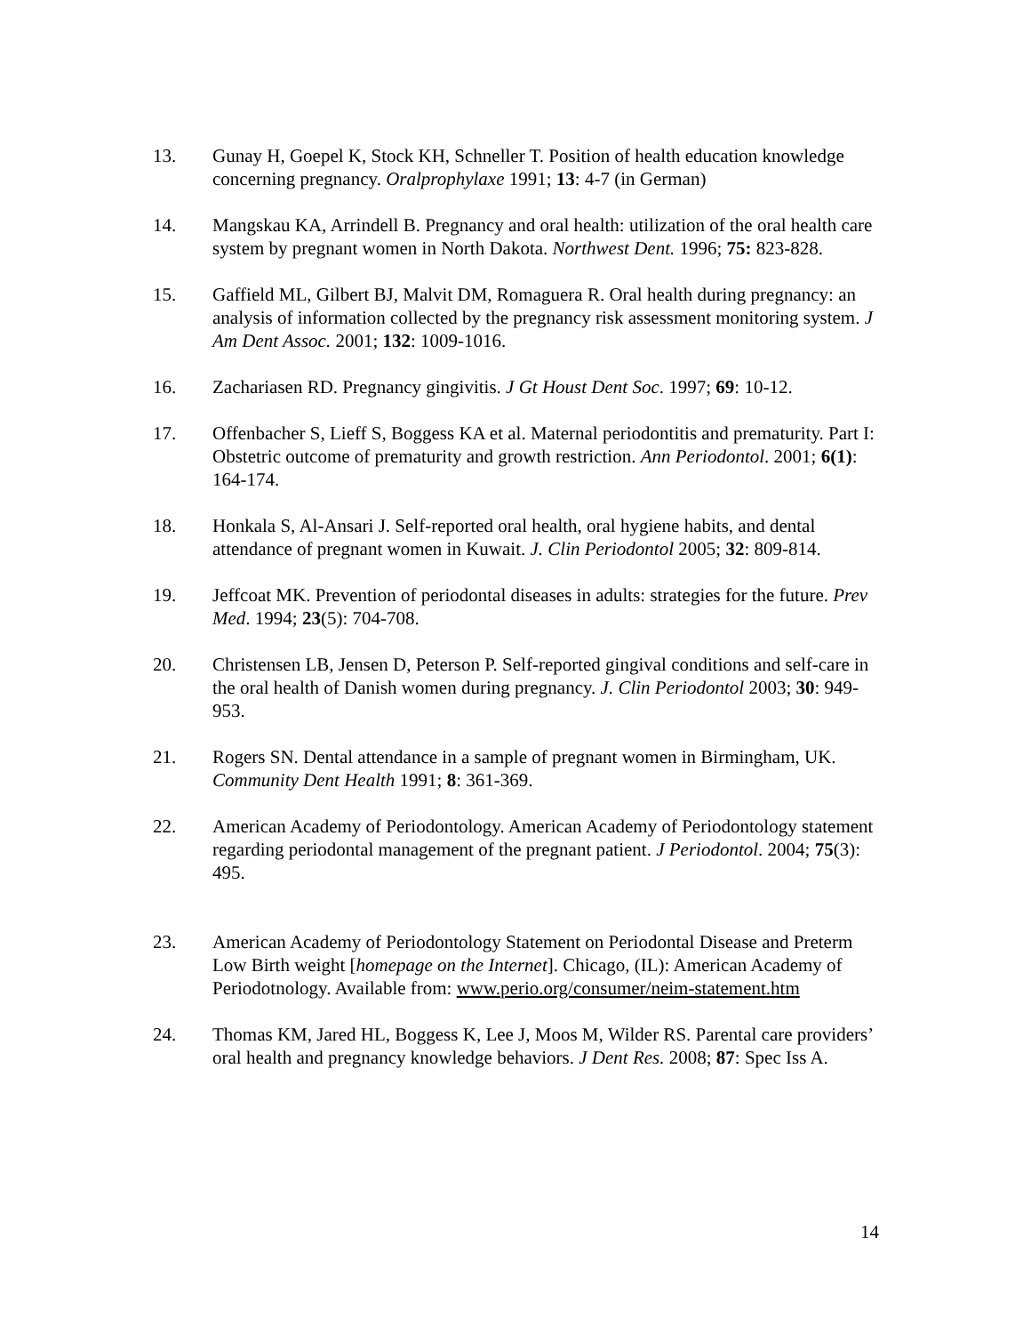13. Gunay H, Goepel K, Stock KH, Schneller T. Position of health education knowledge concerning pregnancy. Oralprophylaxe 1991; 13: 4-7 (in German)
14. Mangskau KA, Arrindell B. Pregnancy and oral health: utilization of the oral health care system by pregnant women in North Dakota. Northwest Dent. 1996; 75: 823-828.
15. Gaffield ML, Gilbert BJ, Malvit DM, Romaguera R. Oral health during pregnancy: an analysis of information collected by the pregnancy risk assessment monitoring system. J Am Dent Assoc. 2001; 132: 1009-1016.
16. Zachariasen RD. Pregnancy gingivitis. J Gt Houst Dent Soc. 1997; 69: 10-12.
17. Offenbacher S, Lieff S, Boggess KA et al. Maternal periodontitis and prematurity. Part I: Obstetric outcome of prematurity and growth restriction. Ann Periodontol. 2001; 6(1): 164-174.
18. Honkala S, Al-Ansari J. Self-reported oral health, oral hygiene habits, and dental attendance of pregnant women in Kuwait. J. Clin Periodontol 2005; 32: 809-814.
19. Jeffcoat MK. Prevention of periodontal diseases in adults: strategies for the future. Prev Med. 1994; 23(5): 704-708.
20. Christensen LB, Jensen D, Peterson P. Self-reported gingival conditions and self-care in the oral health of Danish women during pregnancy. J. Clin Periodontol 2003; 30: 949-953.
21. Rogers SN. Dental attendance in a sample of pregnant women in Birmingham, UK. Community Dent Health 1991; 8: 361-369.
22. American Academy of Periodontology. American Academy of Periodontology statement regarding periodontal management of the pregnant patient. J Periodontol. 2004; 75(3): 495.
23. American Academy of Periodontology Statement on Periodontal Disease and Preterm Low Birth weight [homepage on the Internet]. Chicago, (IL): American Academy of Periodotnology. Available from: www.perio.org/consumer/neim-statement.htm
24. Thomas KM, Jared HL, Boggess K, Lee J, Moos M, Wilder RS. Parental care providers’ oral health and pregnancy knowledge behaviors. J Dent Res. 2008; 87: Spec Iss A.
14